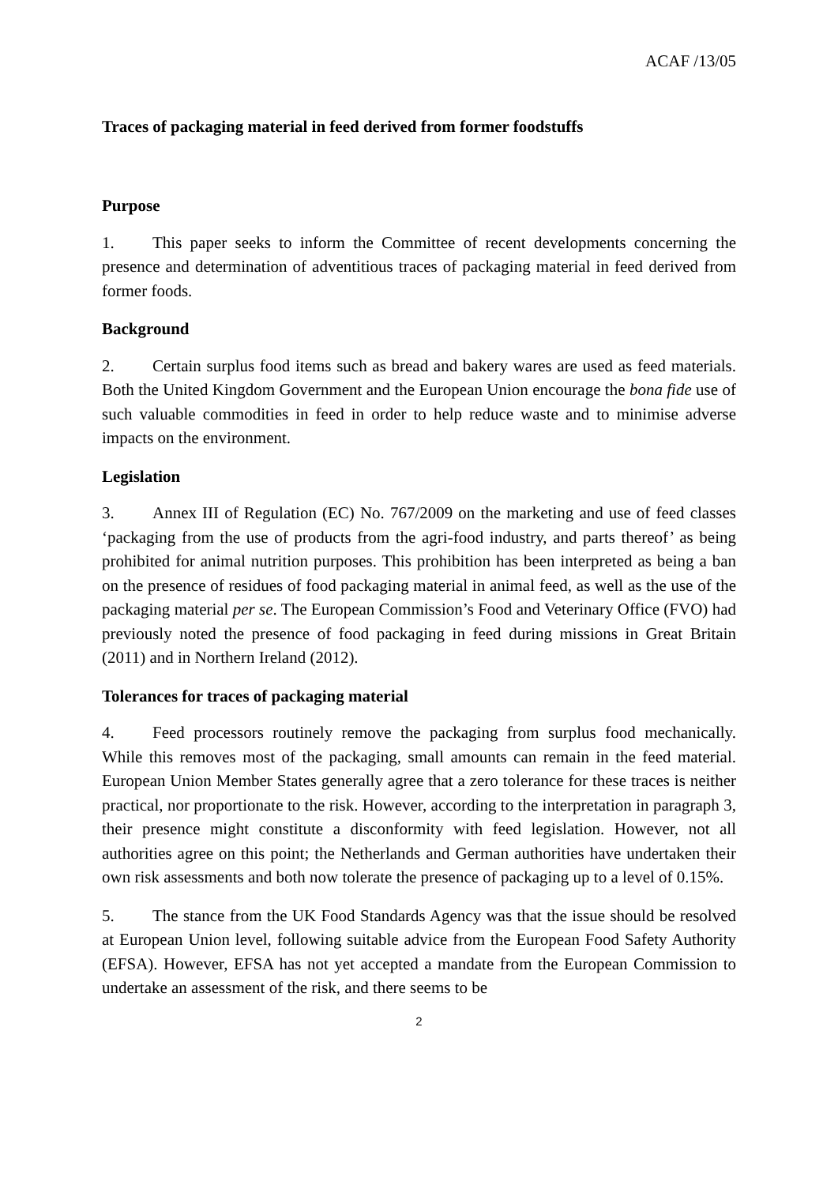ACAF /13/05
Traces of packaging material in feed derived from former foodstuffs
Purpose
1. This paper seeks to inform the Committee of recent developments concerning the presence and determination of adventitious traces of packaging material in feed derived from former foods.
Background
2. Certain surplus food items such as bread and bakery wares are used as feed materials. Both the United Kingdom Government and the European Union encourage the bona fide use of such valuable commodities in feed in order to help reduce waste and to minimise adverse impacts on the environment.
Legislation
3. Annex III of Regulation (EC) No. 767/2009 on the marketing and use of feed classes ‘packaging from the use of products from the agri-food industry, and parts thereof’ as being prohibited for animal nutrition purposes. This prohibition has been interpreted as being a ban on the presence of residues of food packaging material in animal feed, as well as the use of the packaging material per se. The European Commission’s Food and Veterinary Office (FVO) had previously noted the presence of food packaging in feed during missions in Great Britain (2011) and in Northern Ireland (2012).
Tolerances for traces of packaging material
4. Feed processors routinely remove the packaging from surplus food mechanically. While this removes most of the packaging, small amounts can remain in the feed material. European Union Member States generally agree that a zero tolerance for these traces is neither practical, nor proportionate to the risk. However, according to the interpretation in paragraph 3, their presence might constitute a disconformity with feed legislation. However, not all authorities agree on this point; the Netherlands and German authorities have undertaken their own risk assessments and both now tolerate the presence of packaging up to a level of 0.15%.
5. The stance from the UK Food Standards Agency was that the issue should be resolved at European Union level, following suitable advice from the European Food Safety Authority (EFSA). However, EFSA has not yet accepted a mandate from the European Commission to undertake an assessment of the risk, and there seems to be
2